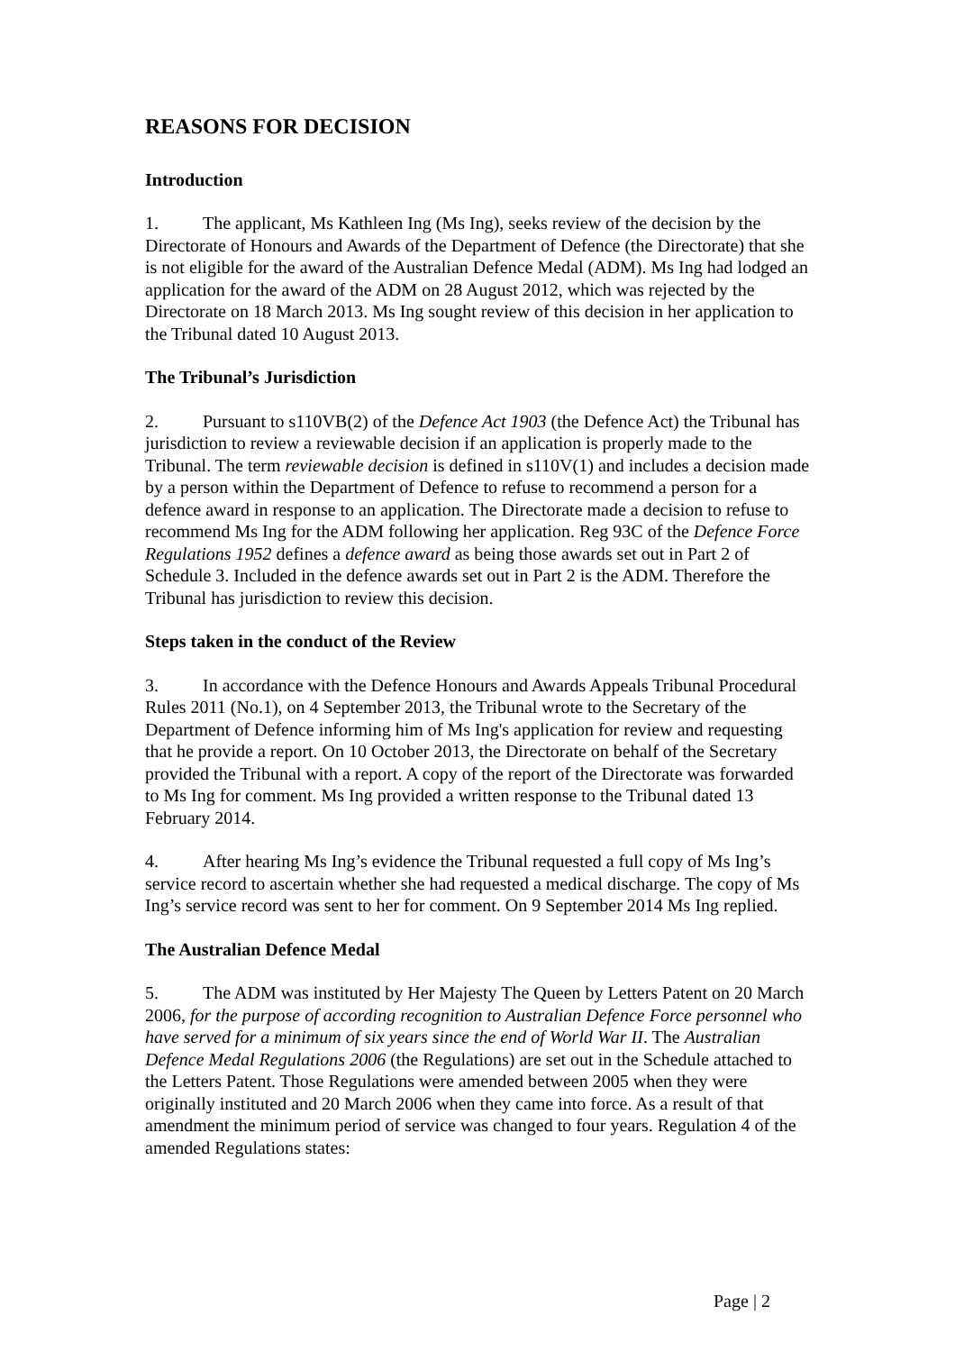REASONS FOR DECISION
Introduction
1. The applicant, Ms Kathleen Ing (Ms Ing), seeks review of the decision by the Directorate of Honours and Awards of the Department of Defence (the Directorate) that she is not eligible for the award of the Australian Defence Medal (ADM). Ms Ing had lodged an application for the award of the ADM on 28 August 2012, which was rejected by the Directorate on 18 March 2013. Ms Ing sought review of this decision in her application to the Tribunal dated 10 August 2013.
The Tribunal’s Jurisdiction
2. Pursuant to s110VB(2) of the Defence Act 1903 (the Defence Act) the Tribunal has jurisdiction to review a reviewable decision if an application is properly made to the Tribunal. The term reviewable decision is defined in s110V(1) and includes a decision made by a person within the Department of Defence to refuse to recommend a person for a defence award in response to an application. The Directorate made a decision to refuse to recommend Ms Ing for the ADM following her application. Reg 93C of the Defence Force Regulations 1952 defines a defence award as being those awards set out in Part 2 of Schedule 3. Included in the defence awards set out in Part 2 is the ADM. Therefore the Tribunal has jurisdiction to review this decision.
Steps taken in the conduct of the Review
3. In accordance with the Defence Honours and Awards Appeals Tribunal Procedural Rules 2011 (No.1), on 4 September 2013, the Tribunal wrote to the Secretary of the Department of Defence informing him of Ms Ing's application for review and requesting that he provide a report. On 10 October 2013, the Directorate on behalf of the Secretary provided the Tribunal with a report. A copy of the report of the Directorate was forwarded to Ms Ing for comment. Ms Ing provided a written response to the Tribunal dated 13 February 2014.
4. After hearing Ms Ing’s evidence the Tribunal requested a full copy of Ms Ing’s service record to ascertain whether she had requested a medical discharge. The copy of Ms Ing’s service record was sent to her for comment. On 9 September 2014 Ms Ing replied.
The Australian Defence Medal
5. The ADM was instituted by Her Majesty The Queen by Letters Patent on 20 March 2006, for the purpose of according recognition to Australian Defence Force personnel who have served for a minimum of six years since the end of World War II. The Australian Defence Medal Regulations 2006 (the Regulations) are set out in the Schedule attached to the Letters Patent. Those Regulations were amended between 2005 when they were originally instituted and 20 March 2006 when they came into force. As a result of that amendment the minimum period of service was changed to four years. Regulation 4 of the amended Regulations states:
Page | 2